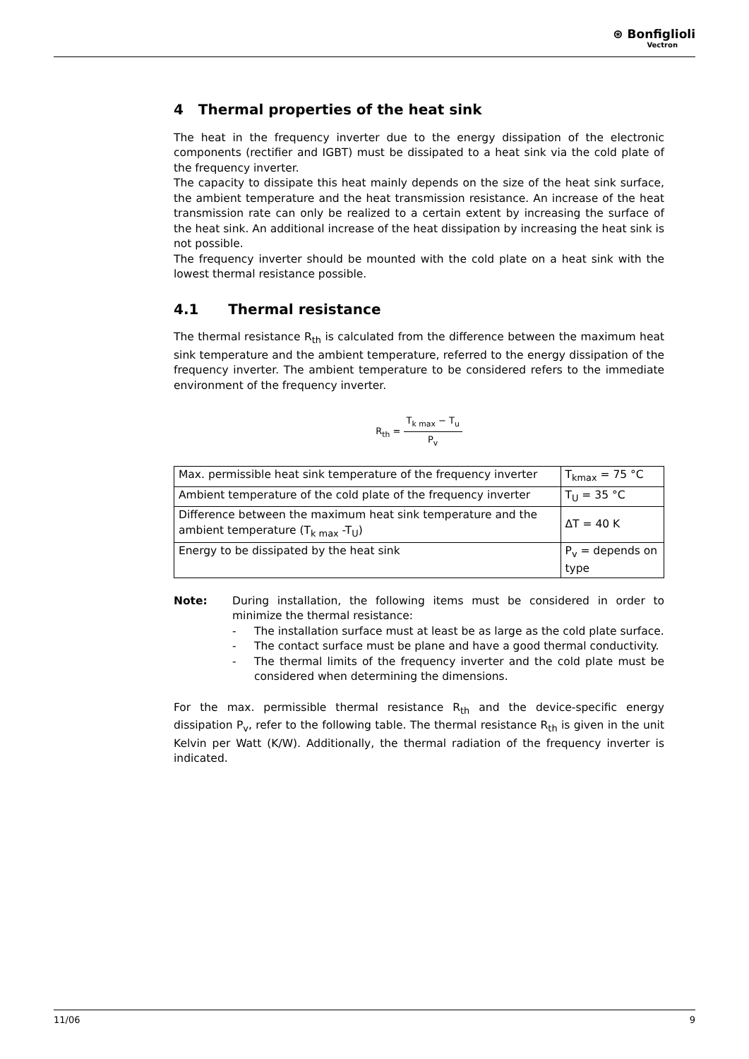⊛ Bonfiglioli
Vectron
4 Thermal properties of the heat sink
The heat in the frequency inverter due to the energy dissipation of the electronic components (rectifier and IGBT) must be dissipated to a heat sink via the cold plate of the frequency inverter.
The capacity to dissipate this heat mainly depends on the size of the heat sink surface, the ambient temperature and the heat transmission resistance. An increase of the heat transmission rate can only be realized to a certain extent by increasing the surface of the heat sink. An additional increase of the heat dissipation by increasing the heat sink is not possible.
The frequency inverter should be mounted with the cold plate on a heat sink with the lowest thermal resistance possible.
4.1 Thermal resistance
The thermal resistance R<sub>th</sub> is calculated from the difference between the maximum heat sink temperature and the ambient temperature, referred to the energy dissipation of the frequency inverter. The ambient temperature to be considered refers to the immediate environment of the frequency inverter.
R<sub>th</sub> = T<sub>k max</sub> − T<sub>u</sub> P<sub>v</sub>
| Max. permissible heat sink temperature of the frequency inverter | T<sub>kmax</sub> = 75 °C |
| Ambient temperature of the cold plate of the frequency inverter | T<sub>U</sub> = 35 °C |
| Difference between the maximum heat sink temperature and the ambient temperature (T<sub>k max</sub> -T<sub>U</sub>) | ΔT = 40 K |
| Energy to be dissipated by the heat sink | P<sub>v</sub> = depends on type |
Note: During installation, the following items must be considered in order to minimize the thermal resistance:
- The installation surface must at least be as large as the cold plate surface.
- The contact surface must be plane and have a good thermal conductivity.
- The thermal limits of the frequency inverter and the cold plate must be considered when determining the dimensions.
For the max. permissible thermal resistance R<sub>th</sub> and the device-specific energy dissipation P<sub>v</sub>, refer to the following table. The thermal resistance R<sub>th</sub> is given in the unit Kelvin per Watt (K/W). Additionally, the thermal radiation of the frequency inverter is indicated.
11/06 9